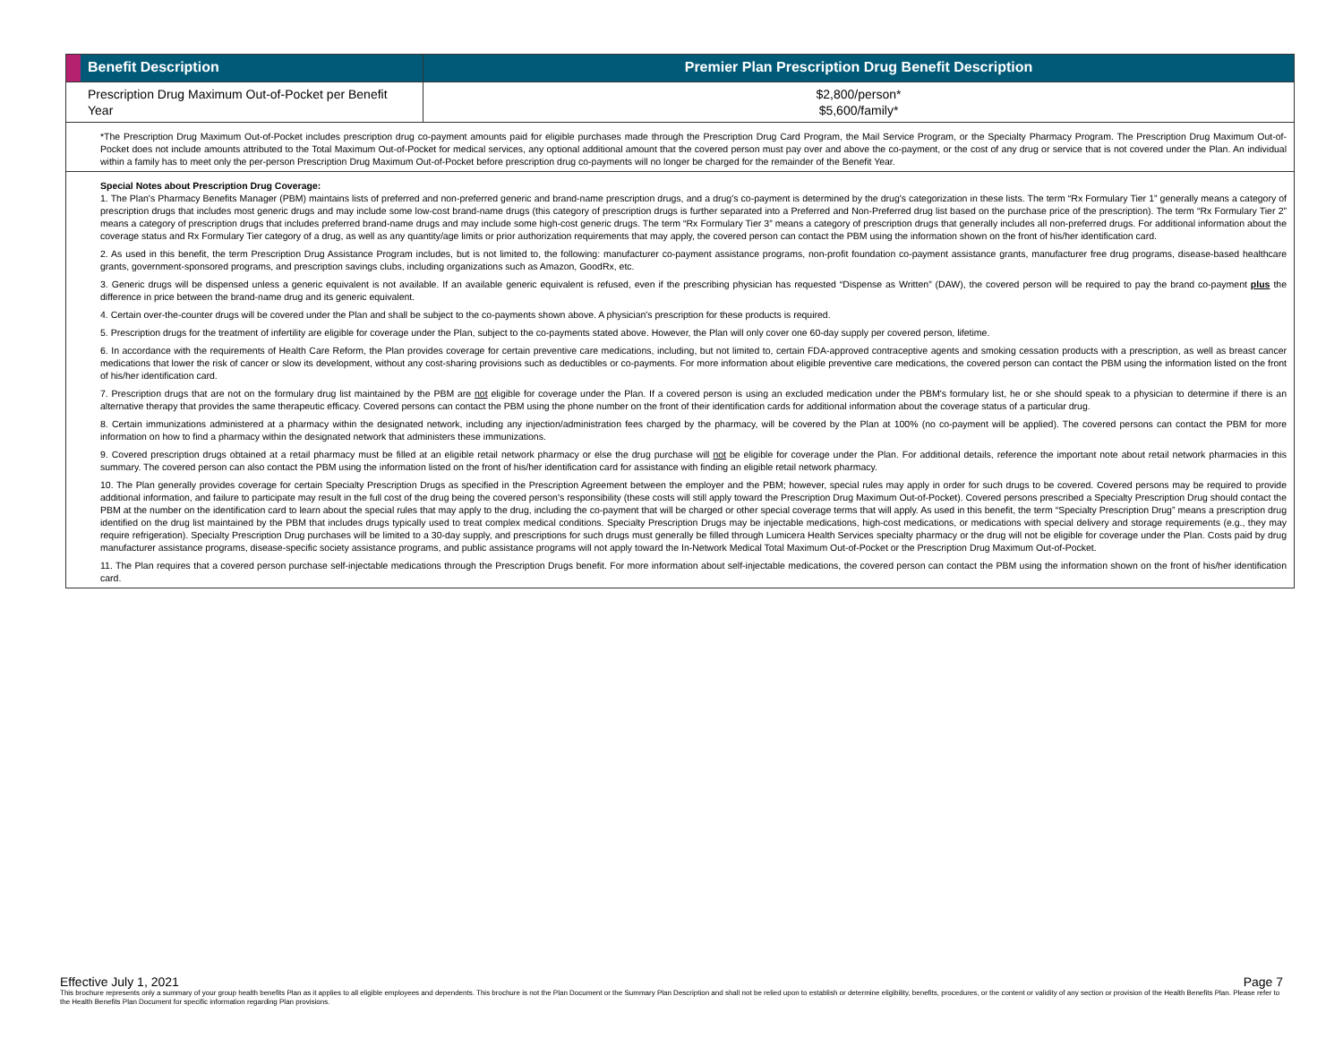| | Benefit Description | Premier Plan Prescription Drug Benefit Description |
| --- | --- | --- |
| | Prescription Drug Maximum Out-of-Pocket per Benefit Year | $2,800/person* $5,600/family* |
| *The Prescription Drug Maximum Out-of-Pocket includes prescription drug co-payment amounts paid for eligible purchases made through the Prescription Drug Card Program, the Mail Service Program, or the Specialty Pharmacy Program. The Prescription Drug Maximum Out-of-Pocket does not include amounts attributed to the Total Maximum Out-of-Pocket for medical services, any optional additional amount that the covered person must pay over and above the co-payment, or the cost of any drug or service that is not covered under the Plan. An individual within a family has to meet only the per-person Prescription Drug Maximum Out-of-Pocket before prescription drug co-payments will no longer be charged for the remainder of the Benefit Year. | | |
| Special Notes about Prescription Drug Coverage: 1. The Plan's Pharmacy Benefits Manager (PBM) maintains lists of preferred and non-preferred generic and brand-name prescription drugs, and a drug's co-payment is determined by the drug's categorization in these lists. The term “Rx Formulary Tier 1” generally means a category of prescription drugs that includes most generic drugs and may include some low-cost brand-name drugs (this category of prescription drugs is further separated into a Preferred and Non-Preferred drug list based on the purchase price of the prescription). The term “Rx Formulary Tier 2” means a category of prescription drugs that includes preferred brand-name drugs and may include some high-cost generic drugs. The term “Rx Formulary Tier 3” means a category of prescription drugs that generally includes all non-preferred drugs. For additional information about the coverage status and Rx Formulary Tier category of a drug, as well as any quantity/age limits or prior authorization requirements that may apply, the covered person can contact the PBM using the information shown on the front of his/her identification card. 2. As used in this benefit, the term Prescription Drug Assistance Program includes, but is not limited to, the following: manufacturer co-payment assistance programs, non-profit foundation co-payment assistance grants, manufacturer free drug programs, disease-based healthcare grants, government-sponsored programs, and prescription savings clubs, including organizations such as Amazon, GoodRx, etc. 3. Generic drugs will be dispensed unless a generic equivalent is not available. If an available generic equivalent is refused, even if the prescribing physician has requested “Dispense as Written” (DAW), the covered person will be required to pay the brand co-payment plus the difference in price between the brand-name drug and its generic equivalent. 4. Certain over-the-counter drugs will be covered under the Plan and shall be subject to the co-payments shown above. A physician's prescription for these products is required. 5. Prescription drugs for the treatment of infertility are eligible for coverage under the Plan, subject to the co-payments stated above. However, the Plan will only cover one 60-day supply per covered person, lifetime. 6. In accordance with the requirements of Health Care Reform, the Plan provides coverage for certain preventive care medications, including, but not limited to, certain FDA-approved contraceptive agents and smoking cessation products with a prescription, as well as breast cancer medications that lower the risk of cancer or slow its development, without any cost-sharing provisions such as deductibles or co-payments. For more information about eligible preventive care medications, the covered person can contact the PBM using the information listed on the front of his/her identification card. 7. Prescription drugs that are not on the formulary drug list maintained by the PBM are not eligible for coverage under the Plan. If a covered person is using an excluded medication under the PBM's formulary list, he or she should speak to a physician to determine if there is an alternative therapy that provides the same therapeutic efficacy. Covered persons can contact the PBM using the phone number on the front of their identification cards for additional information about the coverage status of a particular drug. 8. Certain immunizations administered at a pharmacy within the designated network, including any injection/administration fees charged by the pharmacy, will be covered by the Plan at 100% (no co-payment will be applied). The covered persons can contact the PBM for more information on how to find a pharmacy within the designated network that administers these immunizations. 9. Covered prescription drugs obtained at a retail pharmacy must be filled at an eligible retail network pharmacy or else the drug purchase will not be eligible for coverage under the Plan. For additional details, reference the important note about retail network pharmacies in this summary. The covered person can also contact the PBM using the information listed on the front of his/her identification card for assistance with finding an eligible retail network pharmacy. 10. The Plan generally provides coverage for certain Specialty Prescription Drugs as specified in the Prescription Agreement between the employer and the PBM; however, special rules may apply in order for such drugs to be covered. Covered persons may be required to provide additional information, and failure to participate may result in the full cost of the drug being the covered person's responsibility (these costs will still apply toward the Prescription Drug Maximum Out-of-Pocket). Covered persons prescribed a Specialty Prescription Drug should contact the PBM at the number on the identification card to learn about the special rules that may apply to the drug, including the co-payment that will be charged or other special coverage terms that will apply. As used in this benefit, the term “Specialty Prescription Drug” means a prescription drug identified on the drug list maintained by the PBM that includes drugs typically used to treat complex medical conditions. Specialty Prescription Drugs may be injectable medications, high-cost medications, or medications with special delivery and storage requirements (e.g., they may require refrigeration). Specialty Prescription Drug purchases will be limited to a 30-day supply, and prescriptions for such drugs must generally be filled through Lumicera Health Services specialty pharmacy or the drug will not be eligible for coverage under the Plan. Costs paid by drug manufacturer assistance programs, disease-specific society assistance programs, and public assistance programs will not apply toward the In-Network Medical Total Maximum Out-of-Pocket or the Prescription Drug Maximum Out-of-Pocket. 11. The Plan requires that a covered person purchase self-injectable medications through the Prescription Drugs benefit. For more information about self-injectable medications, the covered person can contact the PBM using the information shown on the front of his/her identification card. | | |
Effective July 1, 2021 Page 7
This brochure represents only a summary of your group health benefits Plan as it applies to all eligible employees and dependents. This brochure is not the Plan Document or the Summary Plan Description and shall not be relied upon to establish or determine eligibility, benefits, procedures, or the content or validity of any section or provision of the Health Benefits Plan. Please refer to the Health Benefits Plan Document for specific information regarding Plan provisions.